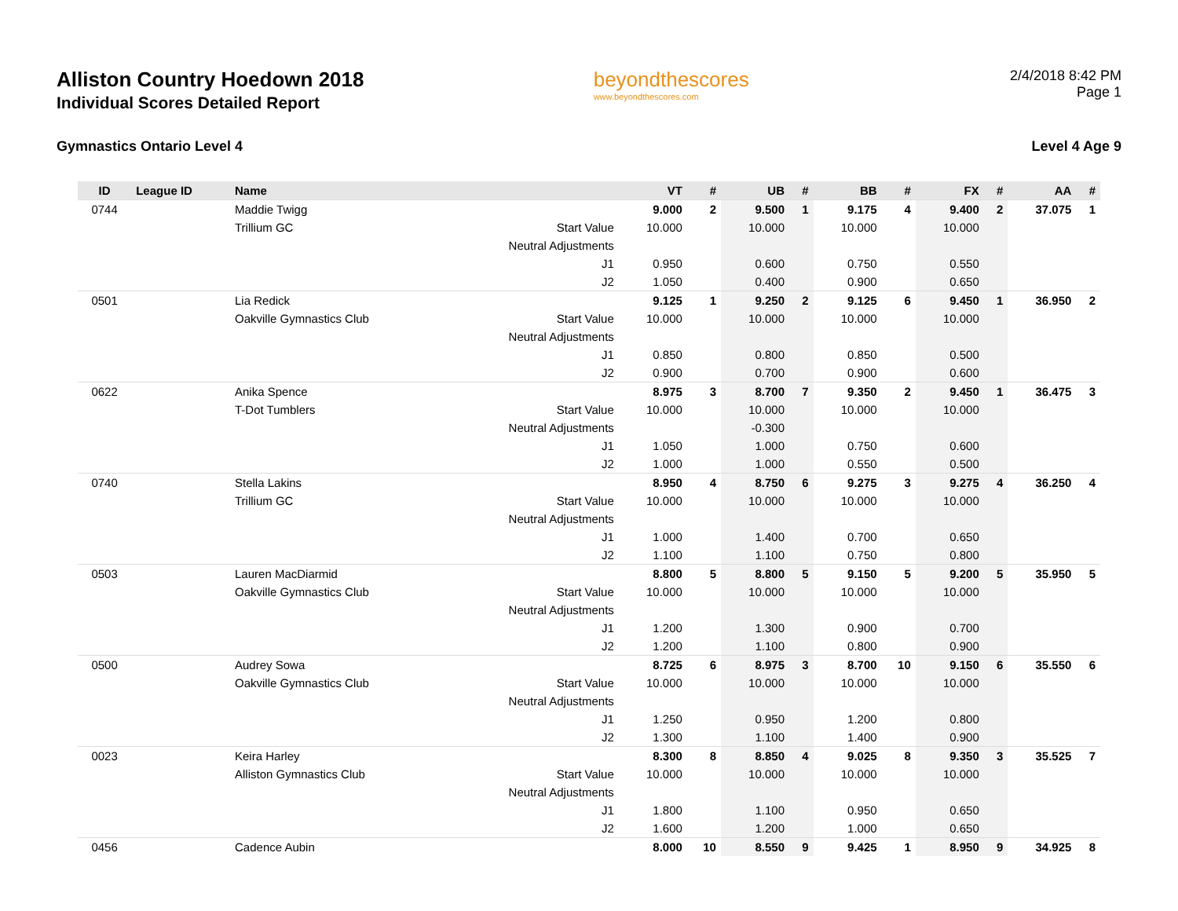Alliston Country Hoedown 2018
Individual Scores Detailed Report
beyondthescores
www.beyondthescores.com
2/4/2018 8:42 PM
Page 1
Gymnastics Ontario Level 4 Level 4 Age 9
| ID | League ID | Name | | VT | # | UB | # | BB | # | FX | # | AA | # |
| --- | --- | --- | --- | --- | --- | --- | --- | --- | --- | --- | --- | --- | --- |
| 0744 | | Maddie Twigg | | 9.000 | 2 | 9.500 | 1 | 9.175 | 4 | 9.400 | 2 | 37.075 | 1 |
| | | Trillium GC | Start Value | 10.000 | | 10.000 | | 10.000 | | 10.000 | | | |
| | | | Neutral Adjustments | | | | | | | | | | |
| | | | J1 | 0.950 | | 0.600 | | 0.750 | | 0.550 | | | |
| | | | J2 | 1.050 | | 0.400 | | 0.900 | | 0.650 | | | |
| 0501 | | Lia Redick | | 9.125 | 1 | 9.250 | 2 | 9.125 | 6 | 9.450 | 1 | 36.950 | 2 |
| | | Oakville Gymnastics Club | Start Value | 10.000 | | 10.000 | | 10.000 | | 10.000 | | | |
| | | | Neutral Adjustments | | | | | | | | | | |
| | | | J1 | 0.850 | | 0.800 | | 0.850 | | 0.500 | | | |
| | | | J2 | 0.900 | | 0.700 | | 0.900 | | 0.600 | | | |
| 0622 | | Anika Spence | | 8.975 | 3 | 8.700 | 7 | 9.350 | 2 | 9.450 | 1 | 36.475 | 3 |
| | | T-Dot Tumblers | Start Value | 10.000 | | 10.000 | | 10.000 | | 10.000 | | | |
| | | | Neutral Adjustments | | | -0.300 | | | | | | | |
| | | | J1 | 1.050 | | 1.000 | | 0.750 | | 0.600 | | | |
| | | | J2 | 1.000 | | 1.000 | | 0.550 | | 0.500 | | | |
| 0740 | | Stella Lakins | | 8.950 | 4 | 8.750 | 6 | 9.275 | 3 | 9.275 | 4 | 36.250 | 4 |
| | | Trillium GC | Start Value | 10.000 | | 10.000 | | 10.000 | | 10.000 | | | |
| | | | Neutral Adjustments | | | | | | | | | | |
| | | | J1 | 1.000 | | 1.400 | | 0.700 | | 0.650 | | | |
| | | | J2 | 1.100 | | 1.100 | | 0.750 | | 0.800 | | | |
| 0503 | | Lauren MacDiarmid | | 8.800 | 5 | 8.800 | 5 | 9.150 | 5 | 9.200 | 5 | 35.950 | 5 |
| | | Oakville Gymnastics Club | Start Value | 10.000 | | 10.000 | | 10.000 | | 10.000 | | | |
| | | | Neutral Adjustments | | | | | | | | | | |
| | | | J1 | 1.200 | | 1.300 | | 0.900 | | 0.700 | | | |
| | | | J2 | 1.200 | | 1.100 | | 0.800 | | 0.900 | | | |
| 0500 | | Audrey Sowa | | 8.725 | 6 | 8.975 | 3 | 8.700 | 10 | 9.150 | 6 | 35.550 | 6 |
| | | Oakville Gymnastics Club | Start Value | 10.000 | | 10.000 | | 10.000 | | 10.000 | | | |
| | | | Neutral Adjustments | | | | | | | | | | |
| | | | J1 | 1.250 | | 0.950 | | 1.200 | | 0.800 | | | |
| | | | J2 | 1.300 | | 1.100 | | 1.400 | | 0.900 | | | |
| 0023 | | Keira Harley | | 8.300 | 8 | 8.850 | 4 | 9.025 | 8 | 9.350 | 3 | 35.525 | 7 |
| | | Alliston Gymnastics Club | Start Value | 10.000 | | 10.000 | | 10.000 | | 10.000 | | | |
| | | | Neutral Adjustments | | | | | | | | | | |
| | | | J1 | 1.800 | | 1.100 | | 0.950 | | 0.650 | | | |
| | | | J2 | 1.600 | | 1.200 | | 1.000 | | 0.650 | | | |
| 0456 | | Cadence Aubin | | 8.000 | 10 | 8.550 | 9 | 9.425 | 1 | 8.950 | 9 | 34.925 | 8 |